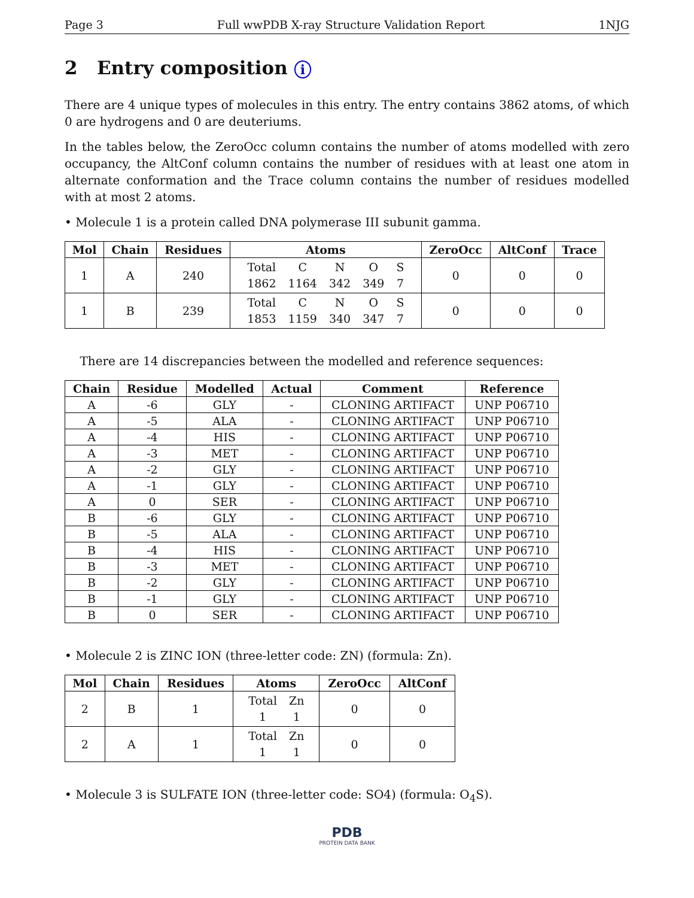Page 3 Full wwPDB X-ray Structure Validation Report 1NJG
2 Entry composition i
There are 4 unique types of molecules in this entry. The entry contains 3862 atoms, of which 0 are hydrogens and 0 are deuteriums.
In the tables below, the ZeroOcc column contains the number of atoms modelled with zero occupancy, the AltConf column contains the number of residues with at least one atom in alternate conformation and the Trace column contains the number of residues modelled with at most 2 atoms.
• Molecule 1 is a protein called DNA polymerase III subunit gamma.
| Mol | Chain | Residues | Atoms | ZeroOcc | AltConf | Trace |
| --- | --- | --- | --- | --- | --- | --- |
| 1 | A | 240 | / Total / C / N / O / S / / 1862 / 1164 / 342 / 349 / 7 / | 0 | 0 | 0 |
| 1 | B | 239 | / Total / C / N / O / S / / 1853 / 1159 / 340 / 347 / 7 / | 0 | 0 | 0 |
There are 14 discrepancies between the modelled and reference sequences:
| Chain | Residue | Modelled | Actual | Comment | Reference |
| --- | --- | --- | --- | --- | --- |
| A | -6 | GLY | - | CLONING ARTIFACT | UNP P06710 |
| A | -5 | ALA | - | CLONING ARTIFACT | UNP P06710 |
| A | -4 | HIS | - | CLONING ARTIFACT | UNP P06710 |
| A | -3 | MET | - | CLONING ARTIFACT | UNP P06710 |
| A | -2 | GLY | - | CLONING ARTIFACT | UNP P06710 |
| A | -1 | GLY | - | CLONING ARTIFACT | UNP P06710 |
| A | 0 | SER | - | CLONING ARTIFACT | UNP P06710 |
| B | -6 | GLY | - | CLONING ARTIFACT | UNP P06710 |
| B | -5 | ALA | - | CLONING ARTIFACT | UNP P06710 |
| B | -4 | HIS | - | CLONING ARTIFACT | UNP P06710 |
| B | -3 | MET | - | CLONING ARTIFACT | UNP P06710 |
| B | -2 | GLY | - | CLONING ARTIFACT | UNP P06710 |
| B | -1 | GLY | - | CLONING ARTIFACT | UNP P06710 |
| B | 0 | SER | - | CLONING ARTIFACT | UNP P06710 |
• Molecule 2 is ZINC ION (three-letter code: ZN) (formula: Zn).
| Mol | Chain | Residues | Atoms | ZeroOcc | AltConf |
| --- | --- | --- | --- | --- | --- |
| 2 | B | 1 | / Total / Zn / / 1 / 1 / | 0 | 0 |
| 2 | A | 1 | / Total / Zn / / 1 / 1 / | 0 | 0 |
• Molecule 3 is SULFATE ION (three-letter code: SO4) (formula: O<sub>4</sub>S).
PDB
PROTEIN DATA BANK